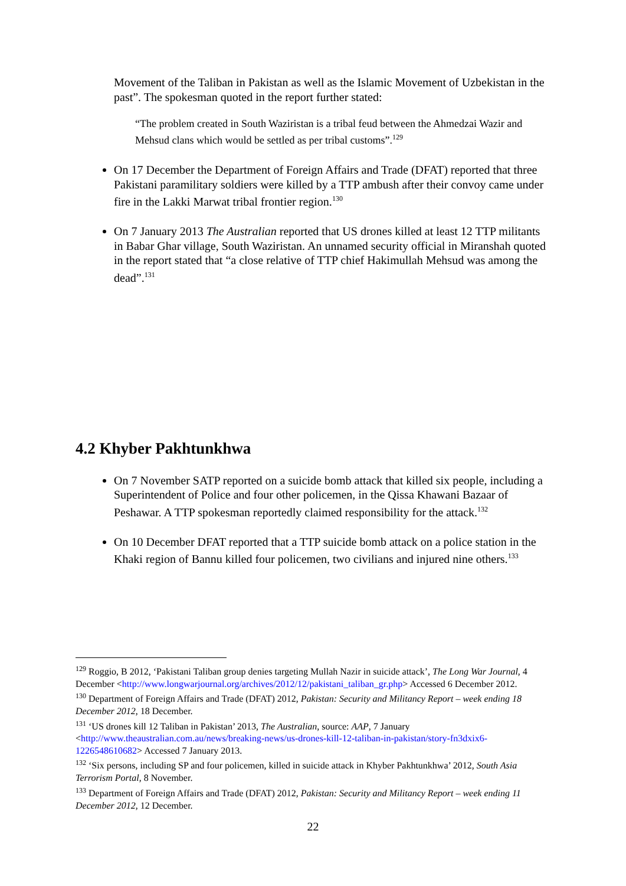Movement of the Taliban in Pakistan as well as the Islamic Movement of Uzbekistan in the past”. The spokesman quoted in the report further stated:
“The problem created in South Waziristan is a tribal feud between the Ahmedzai Wazir and Mehsud clans which would be settled as per tribal customs”.<sup>129</sup>
On 17 December the Department of Foreign Affairs and Trade (DFAT) reported that three Pakistani paramilitary soldiers were killed by a TTP ambush after their convoy came under fire in the Lakki Marwat tribal frontier region.<sup>130</sup>
On 7 January 2013 The Australian reported that US drones killed at least 12 TTP militants in Babar Ghar village, South Waziristan. An unnamed security official in Miranshah quoted in the report stated that “a close relative of TTP chief Hakimullah Mehsud was among the dead”.<sup>131</sup>
4.2 Khyber Pakhtunkhwa
On 7 November SATP reported on a suicide bomb attack that killed six people, including a Superintendent of Police and four other policemen, in the Qissa Khawani Bazaar of Peshawar. A TTP spokesman reportedly claimed responsibility for the attack.<sup>132</sup>
On 10 December DFAT reported that a TTP suicide bomb attack on a police station in the Khaki region of Bannu killed four policemen, two civilians and injured nine others.<sup>133</sup>
<sup>129</sup> Roggio, B 2012, ‘Pakistani Taliban group denies targeting Mullah Nazir in suicide attack’, The Long War Journal, 4 December <http://www.longwarjournal.org/archives/2012/12/pakistani_taliban_gr.php> Accessed 6 December 2012.
<sup>130</sup> Department of Foreign Affairs and Trade (DFAT) 2012, Pakistan: Security and Militancy Report – week ending 18 December 2012, 18 December.
<sup>131</sup> ‘US drones kill 12 Taliban in Pakistan’ 2013, The Australian, source: AAP, 7 January <http://www.theaustralian.com.au/news/breaking-news/us-drones-kill-12-taliban-in-pakistan/story-fn3dxix6-1226548610682> Accessed 7 January 2013.
<sup>132</sup> ‘Six persons, including SP and four policemen, killed in suicide attack in Khyber Pakhtunkhwa’ 2012, South Asia Terrorism Portal, 8 November.
<sup>133</sup> Department of Foreign Affairs and Trade (DFAT) 2012, Pakistan: Security and Militancy Report – week ending 11 December 2012, 12 December.
22